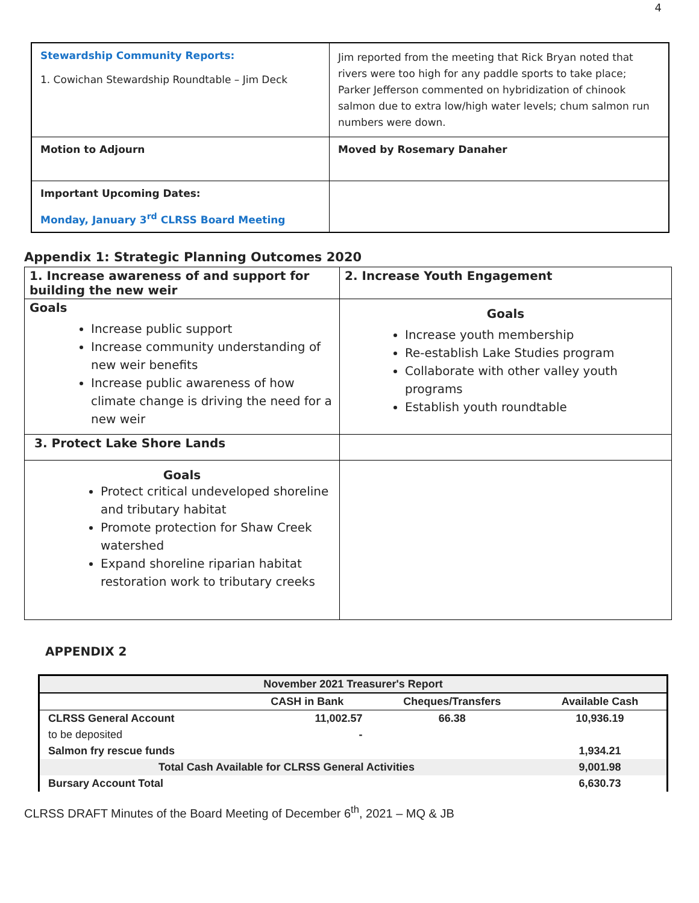4
| Stewardship Community Reports: 1. Cowichan Stewardship Roundtable – Jim Deck | Jim reported from the meeting that Rick Bryan noted that rivers were too high for any paddle sports to take place; Parker Jefferson commented on hybridization of chinook salmon due to extra low/high water levels; chum salmon run numbers were down. |
| Motion to Adjourn | Moved by Rosemary Danaher |
| Important Upcoming Dates: Monday, January 3<sup>rd</sup> CLRSS Board Meeting | |
Appendix 1: Strategic Planning Outcomes 2020
| 1. Increase awareness of and support for building the new weir | 2. Increase Youth Engagement |
| Goals Increase public support Increase community understanding of new weir benefits Increase public awareness of how climate change is driving the need for a new weir | Goals Increase youth membership Re-establish Lake Studies program Collaborate with other valley youth programs Establish youth roundtable |
| 3. Protect Lake Shore Lands | |
| Goals Protect critical undeveloped shoreline and tributary habitat Promote protection for Shaw Creek watershed Expand shoreline riparian habitat restoration work to tributary creeks | |
APPENDIX 2
| November 2021 Treasurer's Report | | | |
| | CASH in Bank | Cheques/Transfers | Available Cash |
| CLRSS General Account | 11,002.57 | 66.38 | 10,936.19 |
| to be deposited | - | | |
| Salmon fry rescue funds | | | 1,934.21 |
| Total Cash Available for CLRSS General Activities | | | 9,001.98 |
| Bursary Account Total | | | 6,630.73 |
CLRSS DRAFT Minutes of the Board Meeting of December 6<sup>th</sup>, 2021 – MQ & JB